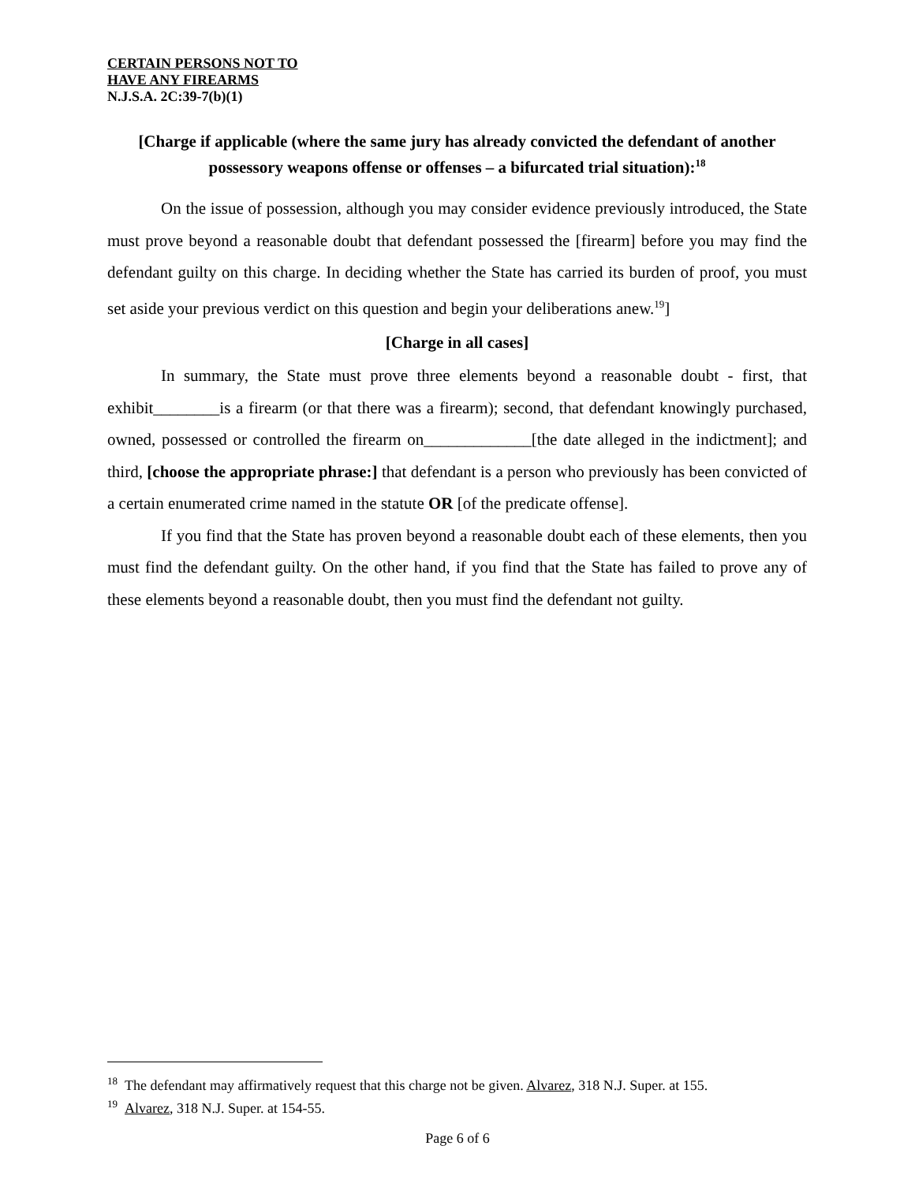CERTAIN PERSONS NOT TO
HAVE ANY FIREARMS
N.J.S.A. 2C:39-7(b)(1)
[Charge if applicable (where the same jury has already convicted the defendant of another possessory weapons offense or offenses – a bifurcated trial situation):<sup>18</sup>
On the issue of possession, although you may consider evidence previously introduced, the State must prove beyond a reasonable doubt that defendant possessed the [firearm] before you may find the defendant guilty on this charge. In deciding whether the State has carried its burden of proof, you must set aside your previous verdict on this question and begin your deliberations anew.<sup>19</sup>]
[Charge in all cases]
In summary, the State must prove three elements beyond a reasonable doubt - first, that exhibit________is a firearm (or that there was a firearm); second, that defendant knowingly purchased, owned, possessed or controlled the firearm on_____________[the date alleged in the indictment]; and third, [choose the appropriate phrase:] that defendant is a person who previously has been convicted of a certain enumerated crime named in the statute OR [of the predicate offense].
If you find that the State has proven beyond a reasonable doubt each of these elements, then you must find the defendant guilty. On the other hand, if you find that the State has failed to prove any of these elements beyond a reasonable doubt, then you must find the defendant not guilty.
<sup>18</sup> The defendant may affirmatively request that this charge not be given. Alvarez, 318 N.J. Super. at 155.
<sup>19</sup> Alvarez, 318 N.J. Super. at 154-55.
Page 6 of 6